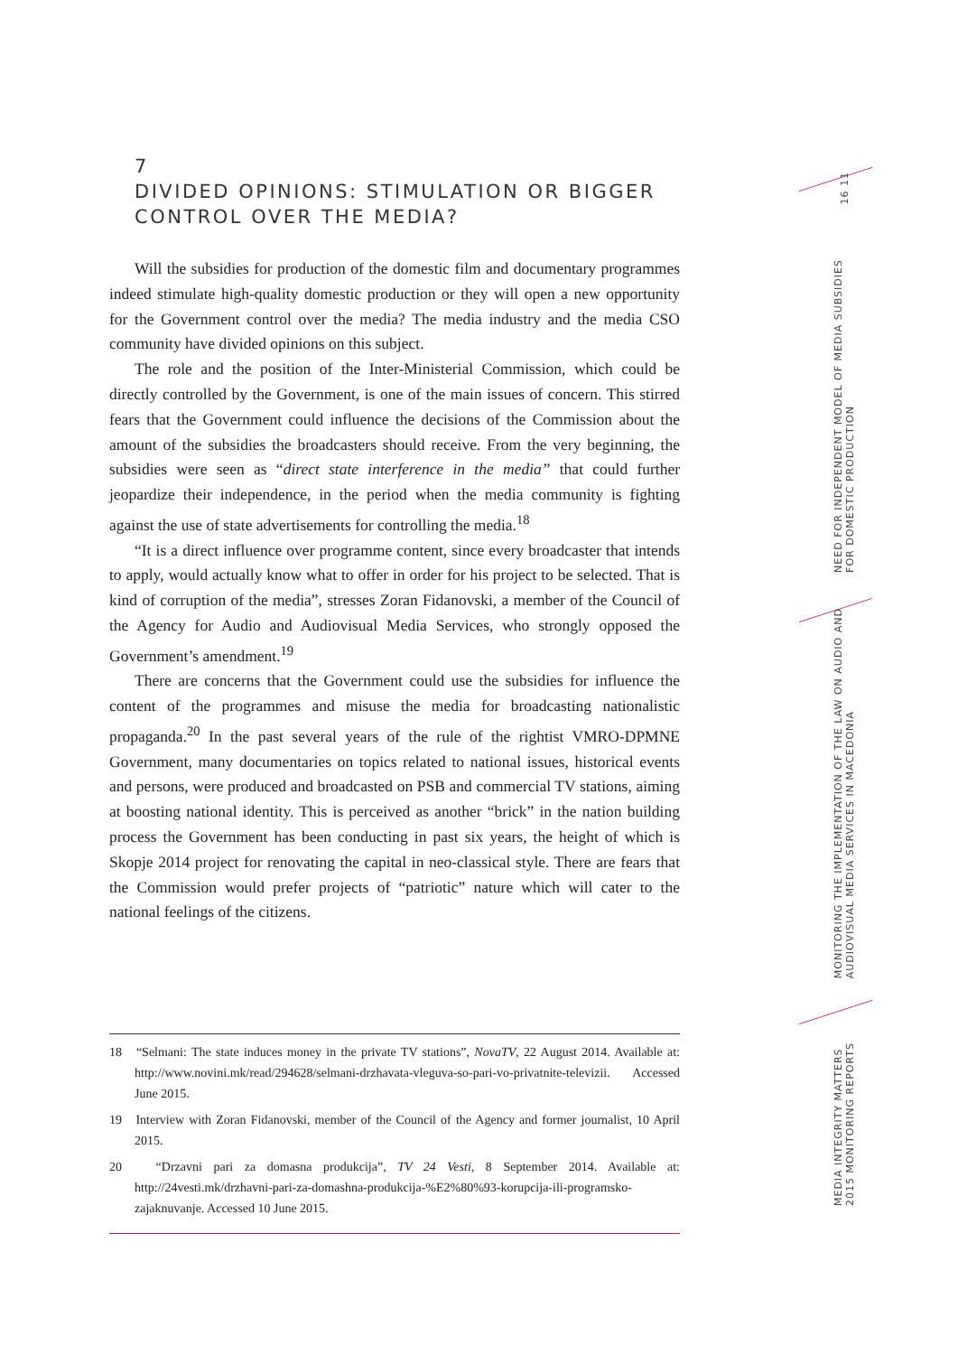7
DIVIDED OPINIONS: STIMULATION OR BIGGER
CONTROL OVER THE MEDIA?
Will the subsidies for production of the domestic film and documentary programmes indeed stimulate high-quality domestic production or they will open a new opportunity for the Government control over the media? The media industry and the media CSO community have divided opinions on this subject.
The role and the position of the Inter-Ministerial Commission, which could be directly controlled by the Government, is one of the main issues of concern. This stirred fears that the Government could influence the decisions of the Commission about the amount of the subsidies the broadcasters should receive. From the very beginning, the subsidies were seen as “direct state interference in the media” that could further jeopardize their independence, in the period when the media community is fighting against the use of state advertisements for controlling the media.<sup>18</sup>
“It is a direct influence over programme content, since every broadcaster that intends to apply, would actually know what to offer in order for his project to be selected. That is kind of corruption of the media”, stresses Zoran Fidanovski, a member of the Council of the Agency for Audio and Audiovisual Media Services, who strongly opposed the Government’s amendment.<sup>19</sup>
There are concerns that the Government could use the subsidies for influence the content of the programmes and misuse the media for broadcasting nationalistic propaganda.<sup>20</sup> In the past several years of the rule of the rightist VMRO-DPMNE Government, many documentaries on topics related to national issues, historical events and persons, were produced and broadcasted on PSB and commercial TV stations, aiming at boosting national identity. This is perceived as another “brick” in the nation building process the Government has been conducting in past six years, the height of which is Skopje 2014 project for renovating the capital in neo-classical style. There are fears that the Commission would prefer projects of “patriotic” nature which will cater to the national feelings of the citizens.
18 “Selmani: The state induces money in the private TV stations”, NovaTV, 22 August 2014. Available at: http://www.novini.mk/read/294628/selmani-drzhavata-vleguva-so-pari-vo-privatnite-televizii. Accessed June 2015.
19 Interview with Zoran Fidanovski, member of the Council of the Agency and former journalist, 10 April 2015.
20 “Drzavni pari za domasna produkcija”, TV 24 Vesti, 8 September 2014. Available at: http://24vesti.mk/drzhavni-pari-za-domashna-produkcija-%E2%80%93-korupcija-ili-programsko-zajaknuvanje. Accessed 10 June 2015.
16 11
NEED FOR INDEPENDENT MODEL OF MEDIA SUBSIDIES
FOR DOMESTIC PRODUCTION
MONITORING THE IMPLEMENTATION OF THE LAW ON AUDIO AND
AUDIOVISUAL MEDIA SERVICES IN MACEDONIA
MEDIA INTEGRITY MATTERS
2015 MONITORING REPORTS